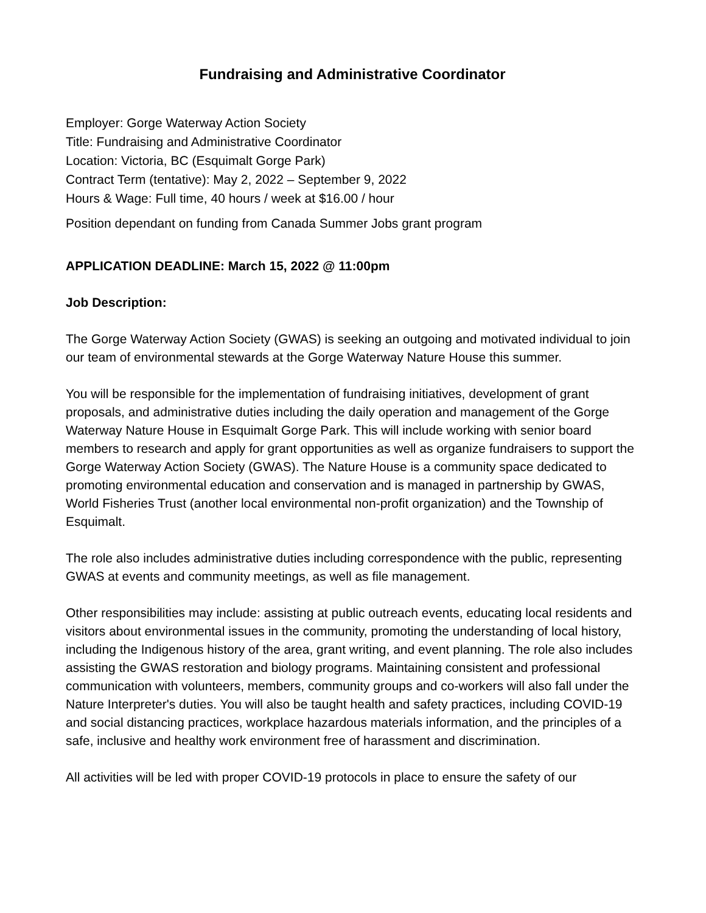Fundraising and Administrative Coordinator
Employer: Gorge Waterway Action Society
Title: Fundraising and Administrative Coordinator
Location: Victoria, BC (Esquimalt Gorge Park)
Contract Term (tentative): May 2, 2022 – September 9, 2022
Hours & Wage: Full time, 40 hours / week at $16.00 / hour
Position dependant on funding from Canada Summer Jobs grant program
APPLICATION DEADLINE: March 15, 2022 @ 11:00pm
Job Description:
The Gorge Waterway Action Society (GWAS) is seeking an outgoing and motivated individual to join our team of environmental stewards at the Gorge Waterway Nature House this summer.
You will be responsible for the implementation of fundraising initiatives, development of grant proposals, and administrative duties including the daily operation and management of the Gorge Waterway Nature House in Esquimalt Gorge Park. This will include working with senior board members to research and apply for grant opportunities as well as organize fundraisers to support the Gorge Waterway Action Society (GWAS). The Nature House is a community space dedicated to promoting environmental education and conservation and is managed in partnership by GWAS, World Fisheries Trust (another local environmental non-profit organization) and the Township of Esquimalt.
The role also includes administrative duties including correspondence with the public, representing GWAS at events and community meetings, as well as file management.
Other responsibilities may include: assisting at public outreach events, educating local residents and visitors about environmental issues in the community, promoting the understanding of local history, including the Indigenous history of the area, grant writing, and event planning. The role also includes assisting the GWAS restoration and biology programs. Maintaining consistent and professional communication with volunteers, members, community groups and co-workers will also fall under the Nature Interpreter's duties. You will also be taught health and safety practices, including COVID-19 and social distancing practices, workplace hazardous materials information, and the principles of a safe, inclusive and healthy work environment free of harassment and discrimination.
All activities will be led with proper COVID-19 protocols in place to ensure the safety of our